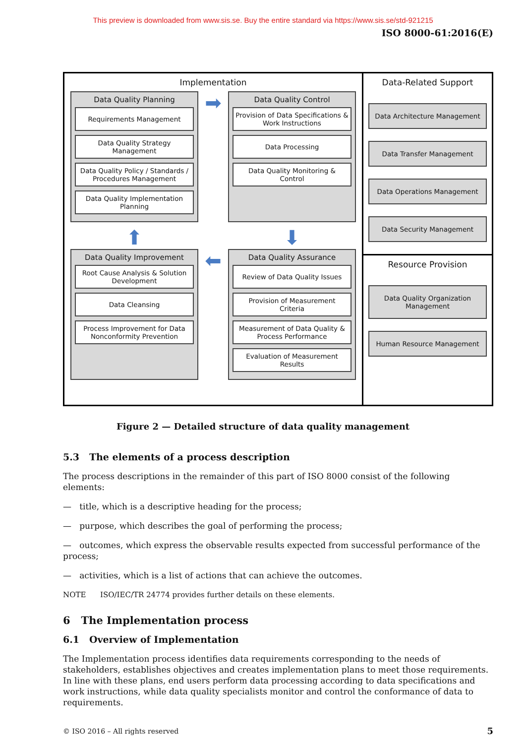This preview is downloaded from www.sis.se. Buy the entire standard via https://www.sis.se/std-921215
ISO 8000-61:2016(E)
Implementation
Data Quality Planning
Requirements Management
Data Quality Strategy Management
Data Quality Policy / Standards / Procedures Management
Data Quality Implementation Planning
➡
Data Quality Control
Provision of Data Specifications & Work Instructions
Data Processing
Data Quality Monitoring & Control
⬆
⬇
Data Quality Improvement
Root Cause Analysis & Solution Development
Data Cleansing
Process Improvement for Data Nonconformity Prevention
⬅
Data Quality Assurance
Review of Data Quality Issues
Provision of Measurement Criteria
Measurement of Data Quality & Process Performance
Evaluation of Measurement Results
Data-Related Support
Data Architecture Management
Data Transfer Management
Data Operations Management
Data Security Management
Resource Provision
Data Quality Organization Management
Human Resource Management
Figure 2 — Detailed structure of data quality management
5.3 The elements of a process description
The process descriptions in the remainder of this part of ISO 8000 consist of the following elements:
— title, which is a descriptive heading for the process;
— purpose, which describes the goal of performing the process;
— outcomes, which express the observable results expected from successful performance of the process;
— activities, which is a list of actions that can achieve the outcomes.
NOTE ISO/IEC/TR 24774 provides further details on these elements.
6 The Implementation process
6.1 Overview of Implementation
The Implementation process identifies data requirements corresponding to the needs of stakeholders, establishes objectives and creates implementation plans to meet those requirements. In line with these plans, end users perform data processing according to data specifications and work instructions, while data quality specialists monitor and control the conformance of data to requirements.
© ISO 2016 – All rights reserved 5